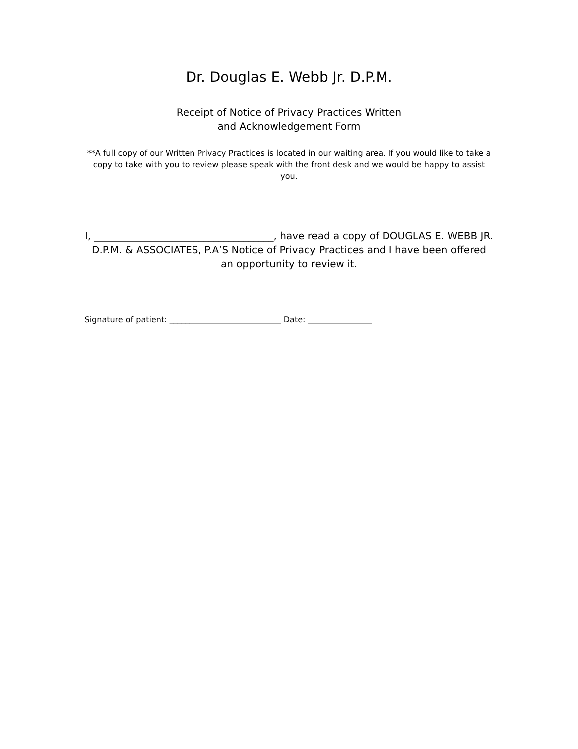Dr. Douglas E. Webb Jr. D.P.M.
Receipt of Notice of Privacy Practices Written
and Acknowledgement Form
**A full copy of our Written Privacy Practices is located in our waiting area. If you would like to take a copy to take with you to review please speak with the front desk and we would be happy to assist you.
I, ____________________________________, have read a copy of DOUGLAS E. WEBB JR. D.P.M. & ASSOCIATES, P.A’S Notice of Privacy Practices and I have been offered an opportunity to review it.
Signature of patient: ____________________________ Date: ________________